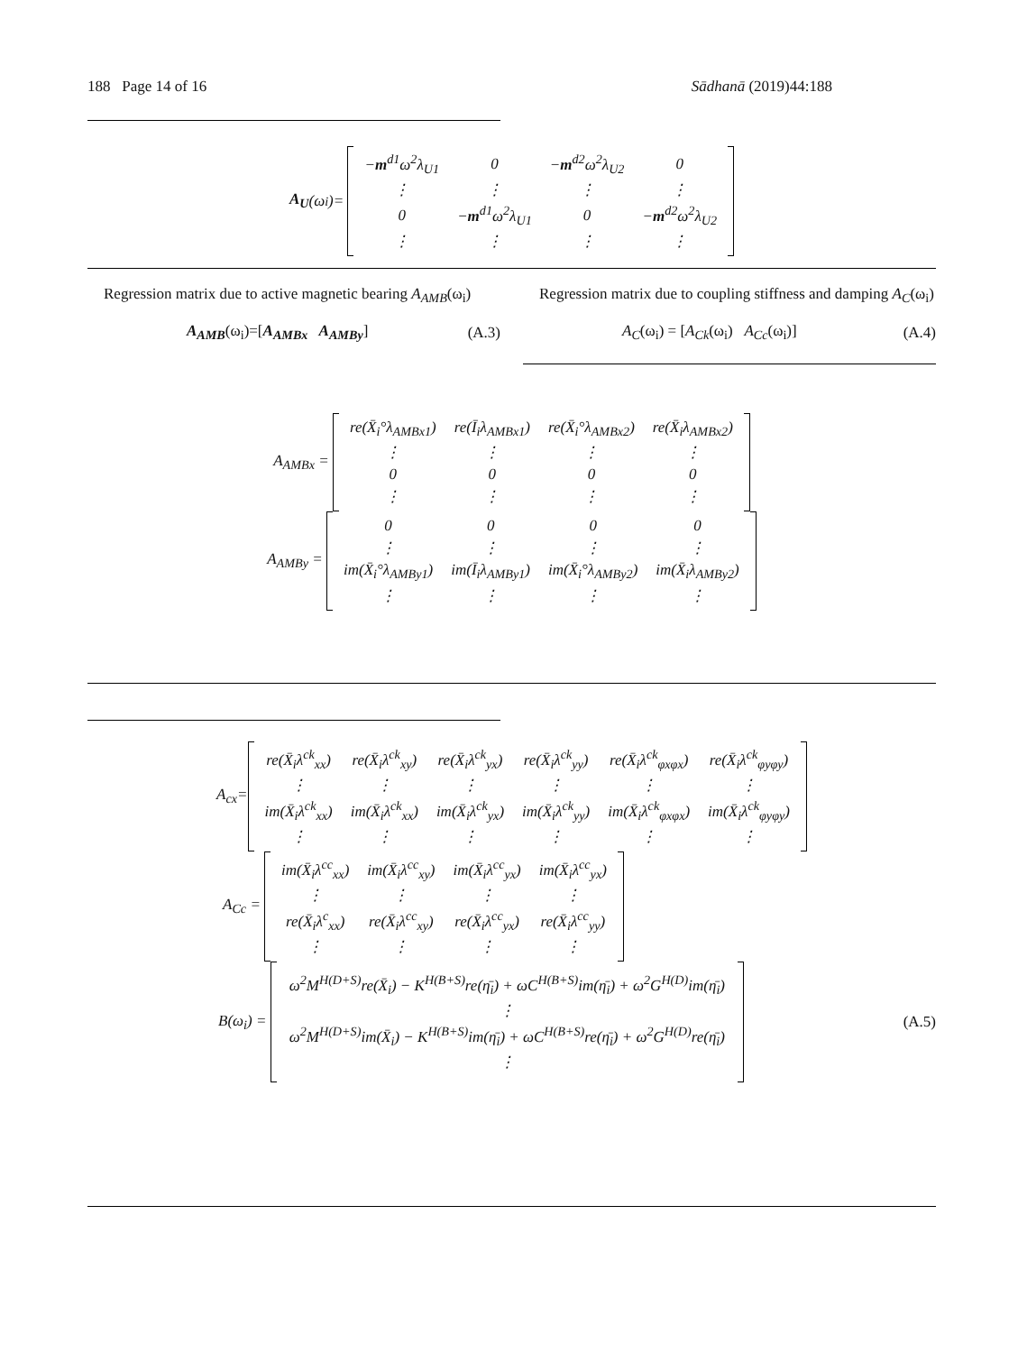188 Page 14 of 16 Sādhanā (2019)44:188
A<sub>U</sub> (ω<sub>i</sub>)=
| − m<sup>d1</sup>ω<sup>2</sup>λ<sub>U1</sub> | 0 | − m<sup>d2</sup>ω<sup>2</sup>λ<sub>U2</sub> | 0 |
| ⋮ | ⋮ | ⋮ | ⋮ |
| 0 | − m<sup>d1</sup>ω<sup>2</sup>λ<sub>U1</sub> | 0 | − m<sup>d2</sup>ω<sup>2</sup>λ<sub>U2</sub> |
| ⋮ | ⋮ | ⋮ | ⋮ |
Regression matrix due to active magnetic bearing A<sub>AMB</sub>(ω<sub>i</sub>)
A<sub>AMB</sub>(ω<sub>i</sub>)=[A<sub>AMBx</sub> A<sub>AMBy</sub>] (A.3)
Regression matrix due to coupling stiffness and damping A<sub>C</sub>(ω<sub>i</sub>)
A<sub>C</sub>(ω<sub>i</sub>) = [A<sub>Ck</sub>(ω<sub>i</sub>) A<sub>Cc</sub>(ω<sub>i</sub>)] (A.4)
A<sub>AMBx</sub> =
| re(X̄<sub>i</sub>°λ<sub>AMBx1</sub>) | re(Ī<sub>i</sub>λ<sub>AMBx1</sub>) | re(X̄<sub>i</sub>°λ<sub>AMBx2</sub>) | re(X̄<sub>i</sub>λ<sub>AMBx2</sub>) |
| ⋮ | ⋮ | ⋮ | ⋮ |
| 0 | 0 | 0 | 0 |
| ⋮ | ⋮ | ⋮ | ⋮ |
A<sub>AMBy</sub> =
| 0 | 0 | 0 | 0 |
| ⋮ | ⋮ | ⋮ | ⋮ |
| im(X̄<sub>i</sub>°λ<sub>AMBy1</sub>) | im(Ī<sub>i</sub>λ<sub>AMBy1</sub>) | im(X̄<sub>i</sub>°λ<sub>AMBy2</sub>) | im(X̄<sub>i</sub>λ<sub>AMBy2</sub>) |
| ⋮ | ⋮ | ⋮ | ⋮ |
A<sub>cx</sub>=
| re(X̄<sub>i</sub>λ<sup>ck</sup><sub>xx</sub>) | re(X̄<sub>i</sub>λ<sup>ck</sup><sub>xy</sub>) | re(X̄<sub>i</sub>λ<sup>ck</sup><sub>yx</sub>) | re(X̄<sub>i</sub>λ<sup>ck</sup><sub>yy</sub>) | re(X̄<sub>i</sub>λ<sup>ck</sup><sub>φxφx</sub>) | re(X̄<sub>i</sub>λ<sup>ck</sup><sub>φyφy</sub>) |
| ⋮ | ⋮ | ⋮ | ⋮ | ⋮ | ⋮ |
| im(X̄<sub>i</sub>λ<sup>ck</sup><sub>xx</sub>) | im(X̄<sub>i</sub>λ<sup>ck</sup><sub>xx</sub>) | im(X̄<sub>i</sub>λ<sup>ck</sup><sub>yx</sub>) | im(X̄<sub>i</sub>λ<sup>ck</sup><sub>yy</sub>) | im(X̄<sub>i</sub>λ<sup>ck</sup><sub>φxφx</sub>) | im(X̄<sub>i</sub>λ<sup>ck</sup><sub>φyφy</sub>) |
| ⋮ | ⋮ | ⋮ | ⋮ | ⋮ | ⋮ |
A<sub>Cc</sub> =
| im(X̄<sub>i</sub>λ<sup>cc</sup><sub>xx</sub>) | im(X̄<sub>i</sub>λ<sup>cc</sup><sub>xy</sub>) | im(X̄<sub>i</sub>λ<sup>cc</sup><sub>yx</sub>) | im(X̄<sub>i</sub>λ<sup>cc</sup><sub>yx</sub>) |
| ⋮ | ⋮ | ⋮ | ⋮ |
| re(X̄<sub>i</sub>λ<sup>c</sup><sub>xx</sub>) | re(X̄<sub>i</sub>λ<sup>cc</sup><sub>xy</sub>) | re(X̄<sub>i</sub>λ<sup>cc</sup><sub>yx</sub>) | re(X̄<sub>i</sub>λ<sup>cc</sup><sub>yy</sub>) |
| ⋮ | ⋮ | ⋮ | ⋮ |
B(ω<sub>i</sub>) =
| ω<sup>2</sup>M<sup>H(D+S)</sup>re(X̄<sub>i</sub>) − K<sup>H(B+S)</sup>re(η̄<sub>i</sub>) + ωC<sup>H(B+S)</sup>im(η̄<sub>i</sub>) + ω<sup>2</sup>G<sup>H(D)</sup>im(η̄<sub>i</sub>) |
| ⋮ |
| ω<sup>2</sup>M<sup>H(D+S)</sup>im(X̄<sub>i</sub>) − K<sup>H(B+S)</sup>im(η̄<sub>i</sub>) + ωC<sup>H(B+S)</sup>re(η̄<sub>i</sub>) + ω<sup>2</sup>G<sup>H(D)</sup>re(η̄<sub>i</sub>) |
| ⋮ |
(A.5)